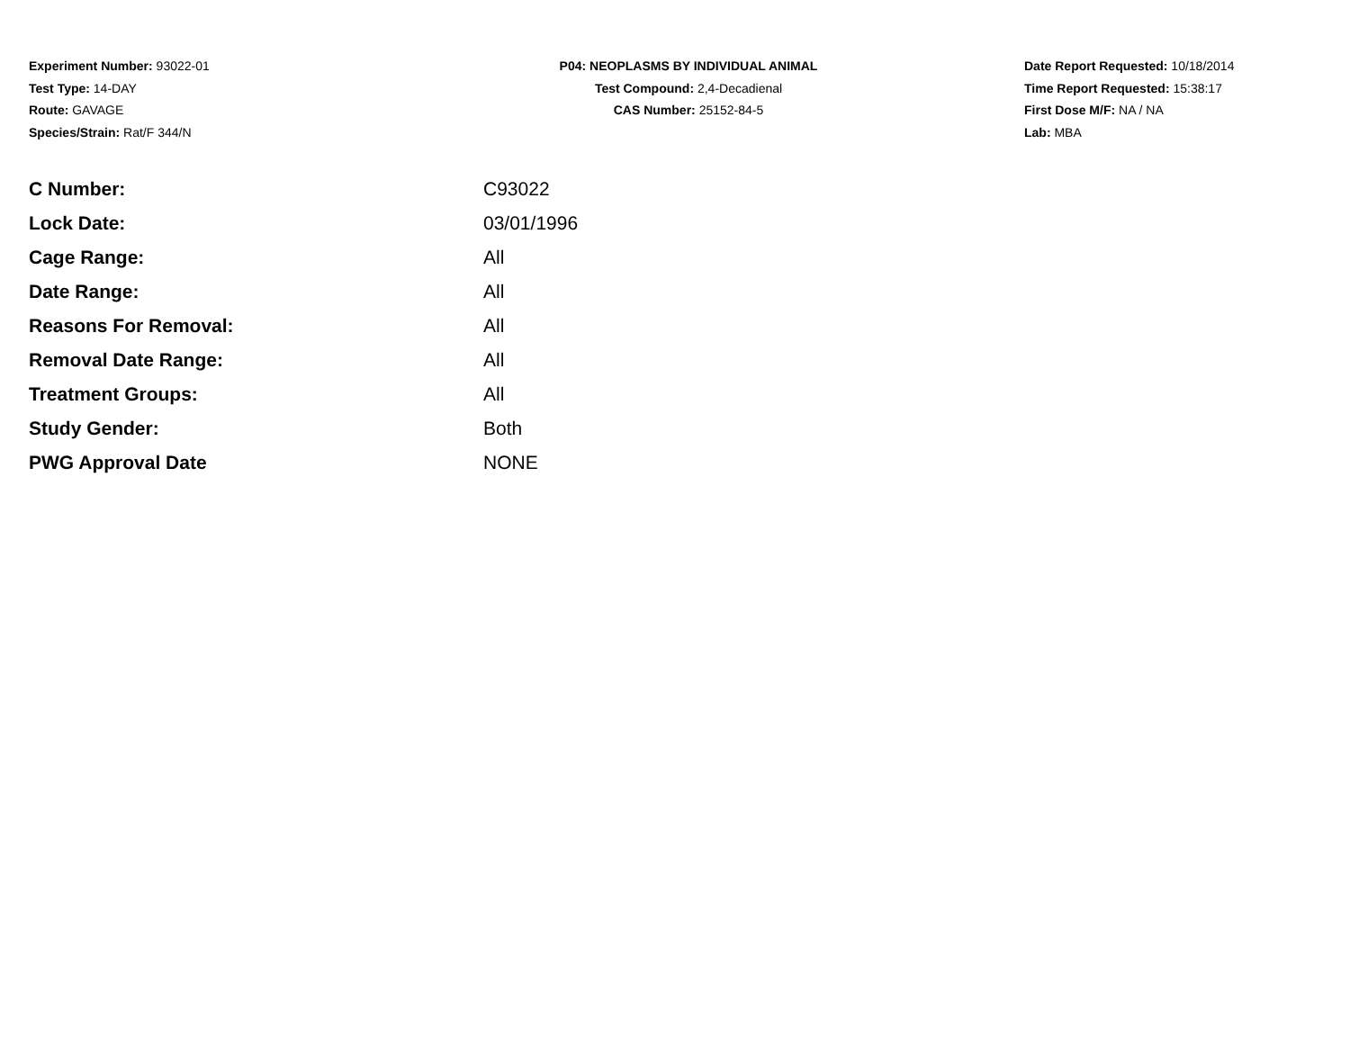Experiment Number: 93022-01
Test Type: 14-DAY
Route: GAVAGE
Species/Strain: Rat/F 344/N
P04: NEOPLASMS BY INDIVIDUAL ANIMAL
Test Compound: 2,4-Decadienal
CAS Number: 25152-84-5
Date Report Requested: 10/18/2014
Time Report Requested: 15:38:17
First Dose M/F: NA / NA
Lab: MBA
| C Number: | C93022 |
| Lock Date: | 03/01/1996 |
| Cage Range: | All |
| Date Range: | All |
| Reasons For Removal: | All |
| Removal Date Range: | All |
| Treatment Groups: | All |
| Study Gender: | Both |
| PWG Approval Date | NONE |